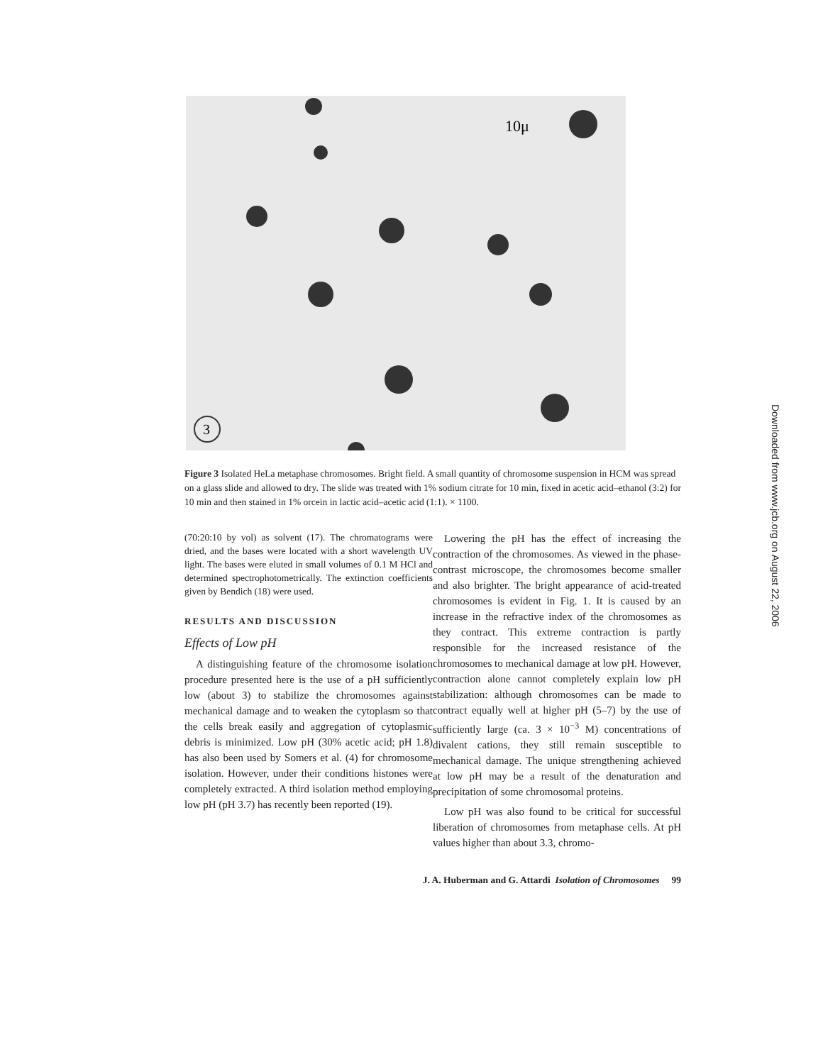3
10μ
Downloaded from www.jcb.org on August 22, 2006
Figure 3 Isolated HeLa metaphase chromosomes. Bright field. A small quantity of chromosome suspension in HCM was spread on a glass slide and allowed to dry. The slide was treated with 1% sodium citrate for 10 min, fixed in acetic acid–ethanol (3:2) for 10 min and then stained in 1% orcein in lactic acid–acetic acid (1:1). × 1100.
(70:20:10 by vol) as solvent (17). The chromatograms were dried, and the bases were located with a short wavelength UV light. The bases were eluted in small volumes of 0.1 M HCl and determined spectrophotometrically. The extinction coefficients given by Bendich (18) were used.
RESULTS AND DISCUSSION
Effects of Low pH
A distinguishing feature of the chromosome isolation procedure presented here is the use of a pH sufficiently low (about 3) to stabilize the chromosomes against mechanical damage and to weaken the cytoplasm so that the cells break easily and aggregation of cytoplasmic debris is minimized. Low pH (30% acetic acid; pH 1.8) has also been used by Somers et al. (4) for chromosome isolation. However, under their conditions histones were completely extracted. A third isolation method employing low pH (pH 3.7) has recently been reported (19).
Lowering the pH has the effect of increasing the contraction of the chromosomes. As viewed in the phase-contrast microscope, the chromosomes become smaller and also brighter. The bright appearance of acid-treated chromosomes is evident in Fig. 1. It is caused by an increase in the refractive index of the chromosomes as they contract. This extreme contraction is partly responsible for the increased resistance of the chromosomes to mechanical damage at low pH. However, contraction alone cannot completely explain low pH stabilization: although chromosomes can be made to contract equally well at higher pH (5–7) by the use of sufficiently large (ca. 3 × 10<sup>−3</sup> M) concentrations of divalent cations, they still remain susceptible to mechanical damage. The unique strengthening achieved at low pH may be a result of the denaturation and precipitation of some chromosomal proteins.
Low pH was also found to be critical for successful liberation of chromosomes from metaphase cells. At pH values higher than about 3.3, chromo-
J. A. Huberman and G. Attardi Isolation of Chromosomes 99